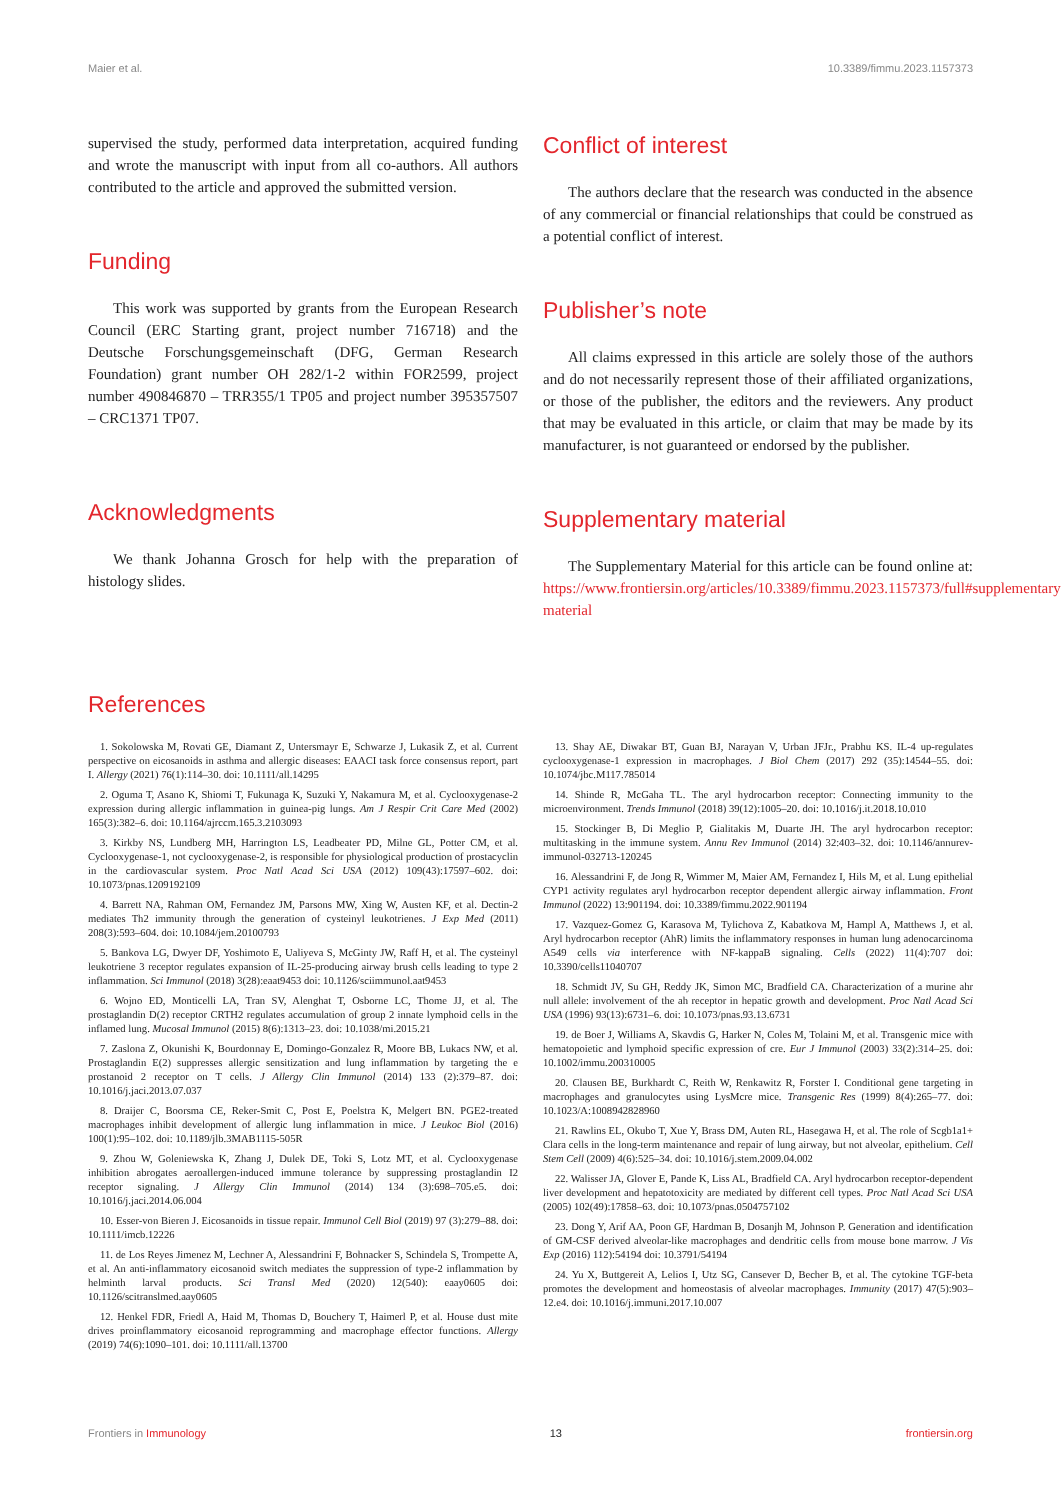Maier et al. 10.3389/fimmu.2023.1157373
supervised the study, performed data interpretation, acquired funding and wrote the manuscript with input from all co-authors. All authors contributed to the article and approved the submitted version.
Funding
This work was supported by grants from the European Research Council (ERC Starting grant, project number 716718) and the Deutsche Forschungsgemeinschaft (DFG, German Research Foundation) grant number OH 282/1-2 within FOR2599, project number 490846870 – TRR355/1 TP05 and project number 395357507 – CRC1371 TP07.
Acknowledgments
We thank Johanna Grosch for help with the preparation of histology slides.
Conflict of interest
The authors declare that the research was conducted in the absence of any commercial or financial relationships that could be construed as a potential conflict of interest.
Publisher’s note
All claims expressed in this article are solely those of the authors and do not necessarily represent those of their affiliated organizations, or those of the publisher, the editors and the reviewers. Any product that may be evaluated in this article, or claim that may be made by its manufacturer, is not guaranteed or endorsed by the publisher.
Supplementary material
The Supplementary Material for this article can be found online at: https://www.frontiersin.org/articles/10.3389/fimmu.2023.1157373/full#supplementary-material
References
1. Sokolowska M, Rovati GE, Diamant Z, Untersmayr E, Schwarze J, Lukasik Z, et al. Current perspective on eicosanoids in asthma and allergic diseases: EAACI task force consensus report, part I. Allergy (2021) 76(1):114–30. doi: 10.1111/all.14295
2. Oguma T, Asano K, Shiomi T, Fukunaga K, Suzuki Y, Nakamura M, et al. Cyclooxygenase-2 expression during allergic inflammation in guinea-pig lungs. Am J Respir Crit Care Med (2002) 165(3):382–6. doi: 10.1164/ajrccm.165.3.2103093
3. Kirkby NS, Lundberg MH, Harrington LS, Leadbeater PD, Milne GL, Potter CM, et al. Cyclooxygenase-1, not cyclooxygenase-2, is responsible for physiological production of prostacyclin in the cardiovascular system. Proc Natl Acad Sci USA (2012) 109(43):17597–602. doi: 10.1073/pnas.1209192109
4. Barrett NA, Rahman OM, Fernandez JM, Parsons MW, Xing W, Austen KF, et al. Dectin-2 mediates Th2 immunity through the generation of cysteinyl leukotrienes. J Exp Med (2011) 208(3):593–604. doi: 10.1084/jem.20100793
5. Bankova LG, Dwyer DF, Yoshimoto E, Ualiyeva S, McGinty JW, Raff H, et al. The cysteinyl leukotriene 3 receptor regulates expansion of IL-25-producing airway brush cells leading to type 2 inflammation. Sci Immunol (2018) 3(28):eaat9453 doi: 10.1126/sciimmunol.aat9453
6. Wojno ED, Monticelli LA, Tran SV, Alenghat T, Osborne LC, Thome JJ, et al. The prostaglandin D(2) receptor CRTH2 regulates accumulation of group 2 innate lymphoid cells in the inflamed lung. Mucosal Immunol (2015) 8(6):1313–23. doi: 10.1038/mi.2015.21
7. Zaslona Z, Okunishi K, Bourdonnay E, Domingo-Gonzalez R, Moore BB, Lukacs NW, et al. Prostaglandin E(2) suppresses allergic sensitization and lung inflammation by targeting the e prostanoid 2 receptor on T cells. J Allergy Clin Immunol (2014) 133 (2):379–87. doi: 10.1016/j.jaci.2013.07.037
8. Draijer C, Boorsma CE, Reker-Smit C, Post E, Poelstra K, Melgert BN. PGE2-treated macrophages inhibit development of allergic lung inflammation in mice. J Leukoc Biol (2016) 100(1):95–102. doi: 10.1189/jlb.3MAB1115-505R
9. Zhou W, Goleniewska K, Zhang J, Dulek DE, Toki S, Lotz MT, et al. Cyclooxygenase inhibition abrogates aeroallergen-induced immune tolerance by suppressing prostaglandin I2 receptor signaling. J Allergy Clin Immunol (2014) 134 (3):698–705.e5. doi: 10.1016/j.jaci.2014.06.004
10. Esser-von Bieren J. Eicosanoids in tissue repair. Immunol Cell Biol (2019) 97 (3):279–88. doi: 10.1111/imcb.12226
11. de Los Reyes Jimenez M, Lechner A, Alessandrini F, Bohnacker S, Schindela S, Trompette A, et al. An anti-inflammatory eicosanoid switch mediates the suppression of type-2 inflammation by helminth larval products. Sci Transl Med (2020) 12(540): eaay0605 doi: 10.1126/scitranslmed.aay0605
12. Henkel FDR, Friedl A, Haid M, Thomas D, Bouchery T, Haimerl P, et al. House dust mite drives proinflammatory eicosanoid reprogramming and macrophage effector functions. Allergy (2019) 74(6):1090–101. doi: 10.1111/all.13700
13. Shay AE, Diwakar BT, Guan BJ, Narayan V, Urban JFJr., Prabhu KS. IL-4 up-regulates cyclooxygenase-1 expression in macrophages. J Biol Chem (2017) 292 (35):14544–55. doi: 10.1074/jbc.M117.785014
14. Shinde R, McGaha TL. The aryl hydrocarbon receptor: Connecting immunity to the microenvironment. Trends Immunol (2018) 39(12):1005–20. doi: 10.1016/j.it.2018.10.010
15. Stockinger B, Di Meglio P, Gialitakis M, Duarte JH. The aryl hydrocarbon receptor: multitasking in the immune system. Annu Rev Immunol (2014) 32:403–32. doi: 10.1146/annurev-immunol-032713-120245
16. Alessandrini F, de Jong R, Wimmer M, Maier AM, Fernandez I, Hils M, et al. Lung epithelial CYP1 activity regulates aryl hydrocarbon receptor dependent allergic airway inflammation. Front Immunol (2022) 13:901194. doi: 10.3389/fimmu.2022.901194
17. Vazquez-Gomez G, Karasova M, Tylichova Z, Kabatkova M, Hampl A, Matthews J, et al. Aryl hydrocarbon receptor (AhR) limits the inflammatory responses in human lung adenocarcinoma A549 cells via interference with NF-kappaB signaling. Cells (2022) 11(4):707 doi: 10.3390/cells11040707
18. Schmidt JV, Su GH, Reddy JK, Simon MC, Bradfield CA. Characterization of a murine ahr null allele: involvement of the ah receptor in hepatic growth and development. Proc Natl Acad Sci USA (1996) 93(13):6731–6. doi: 10.1073/pnas.93.13.6731
19. de Boer J, Williams A, Skavdis G, Harker N, Coles M, Tolaini M, et al. Transgenic mice with hematopoietic and lymphoid specific expression of cre. Eur J Immunol (2003) 33(2):314–25. doi: 10.1002/immu.200310005
20. Clausen BE, Burkhardt C, Reith W, Renkawitz R, Forster I. Conditional gene targeting in macrophages and granulocytes using LysMcre mice. Transgenic Res (1999) 8(4):265–77. doi: 10.1023/A:1008942828960
21. Rawlins EL, Okubo T, Xue Y, Brass DM, Auten RL, Hasegawa H, et al. The role of Scgb1a1+ Clara cells in the long-term maintenance and repair of lung airway, but not alveolar, epithelium. Cell Stem Cell (2009) 4(6):525–34. doi: 10.1016/j.stem.2009.04.002
22. Walisser JA, Glover E, Pande K, Liss AL, Bradfield CA. Aryl hydrocarbon receptor-dependent liver development and hepatotoxicity are mediated by different cell types. Proc Natl Acad Sci USA (2005) 102(49):17858–63. doi: 10.1073/pnas.0504757102
23. Dong Y, Arif AA, Poon GF, Hardman B, Dosanjh M, Johnson P. Generation and identification of GM-CSF derived alveolar-like macrophages and dendritic cells from mouse bone marrow. J Vis Exp (2016) 112):54194 doi: 10.3791/54194
24. Yu X, Buttgereit A, Lelios I, Utz SG, Cansever D, Becher B, et al. The cytokine TGF-beta promotes the development and homeostasis of alveolar macrophages. Immunity (2017) 47(5):903–12.e4. doi: 10.1016/j.immuni.2017.10.007
Frontiers in Immunology 13 frontiersin.org